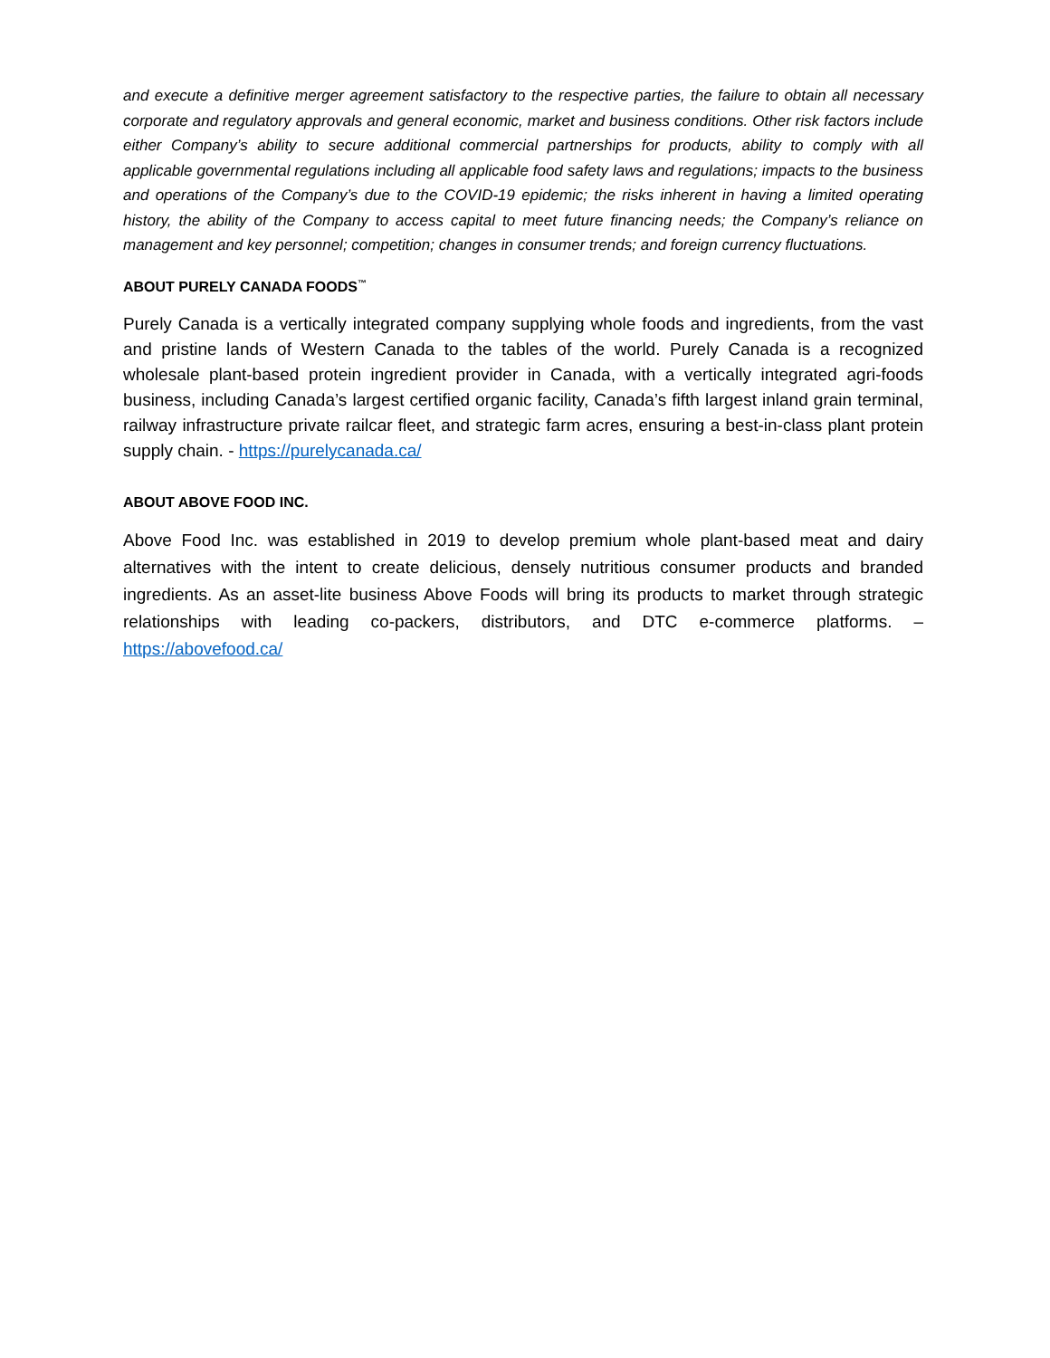and execute a definitive merger agreement satisfactory to the respective parties, the failure to obtain all necessary corporate and regulatory approvals and general economic, market and business conditions. Other risk factors include either Company’s ability to secure additional commercial partnerships for products, ability to comply with all applicable governmental regulations including all applicable food safety laws and regulations; impacts to the business and operations of the Company’s due to the COVID-19 epidemic; the risks inherent in having a limited operating history, the ability of the Company to access capital to meet future financing needs; the Company’s reliance on management and key personnel; competition; changes in consumer trends; and foreign currency fluctuations.
ABOUT PURELY CANADA FOODS<sup>™</sup>
Purely Canada is a vertically integrated company supplying whole foods and ingredients, from the vast and pristine lands of Western Canada to the tables of the world. Purely Canada is a recognized wholesale plant-based protein ingredient provider in Canada, with a vertically integrated agri-foods business, including Canada’s largest certified organic facility, Canada’s fifth largest inland grain terminal, railway infrastructure private railcar fleet, and strategic farm acres, ensuring a best-in-class plant protein supply chain. - https://purelycanada.ca/
ABOUT ABOVE FOOD INC.
Above Food Inc. was established in 2019 to develop premium whole plant-based meat and dairy alternatives with the intent to create delicious, densely nutritious consumer products and branded ingredients. As an asset-lite business Above Foods will bring its products to market through strategic relationships with leading co-packers, distributors, and DTC e-commerce platforms. – https://abovefood.ca/